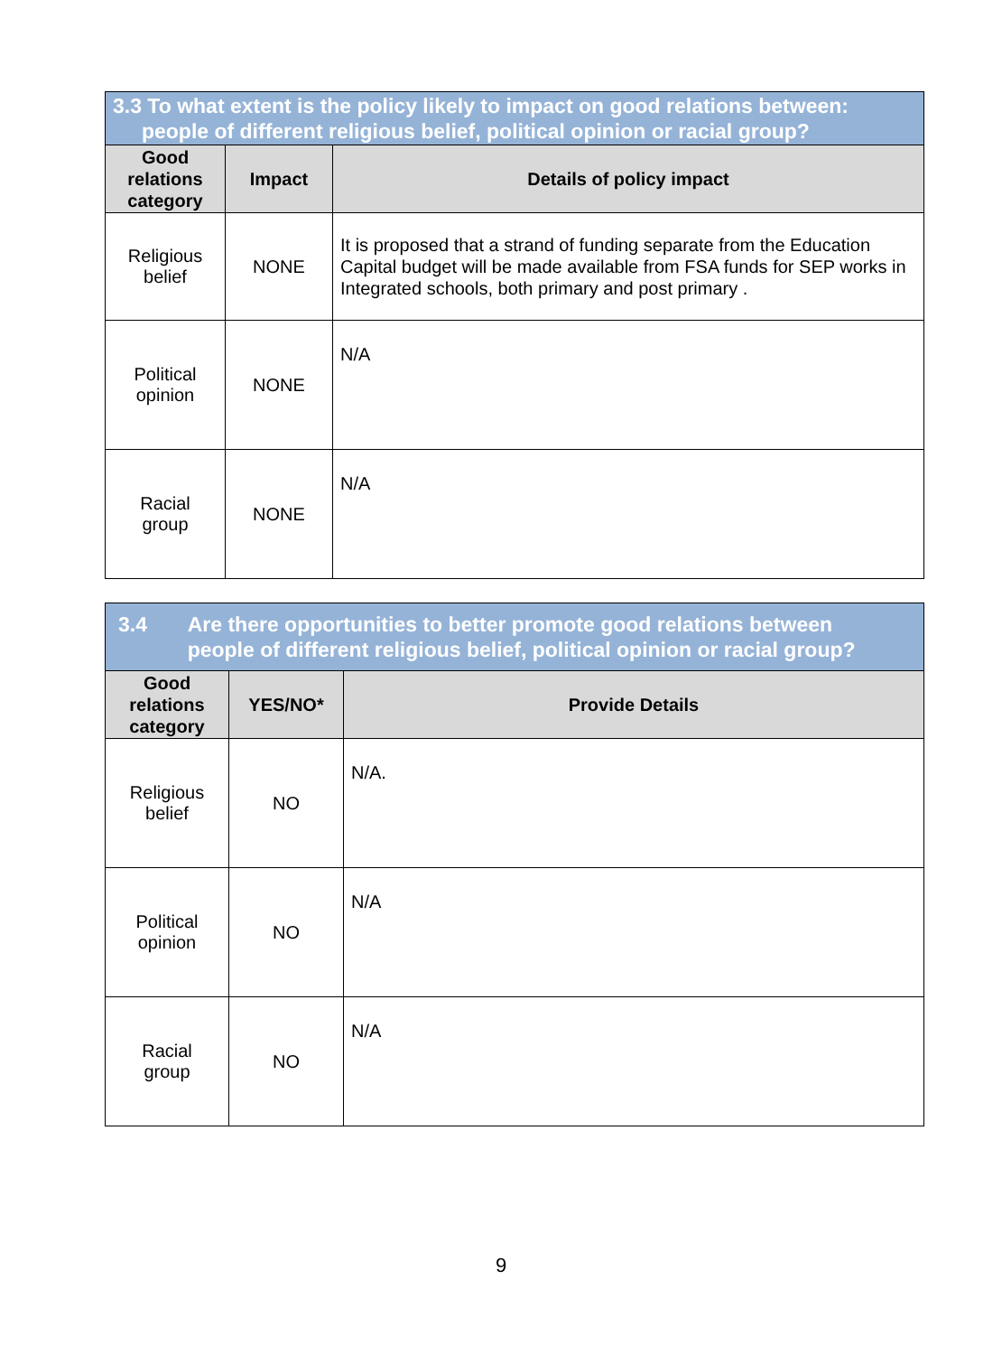| 3.3 To what extent is the policy likely to impact on good relations between: people of different religious belief, political opinion or racial group? | | |
| Good relations category | Impact | Details of policy impact |
| Religious belief | NONE | It is proposed that a strand of funding separate from the Education Capital budget will be made available from FSA funds for SEP works in Integrated schools, both primary and post primary . |
| Political opinion | NONE | N/A |
| Racial group | NONE | N/A |
| 3.4 Are there opportunities to better promote good relations between people of different religious belief, political opinion or racial group? | | |
| Good relations category | YES/NO* | Provide Details |
| Religious belief | NO | N/A. |
| Political opinion | NO | N/A |
| Racial group | NO | N/A |
9